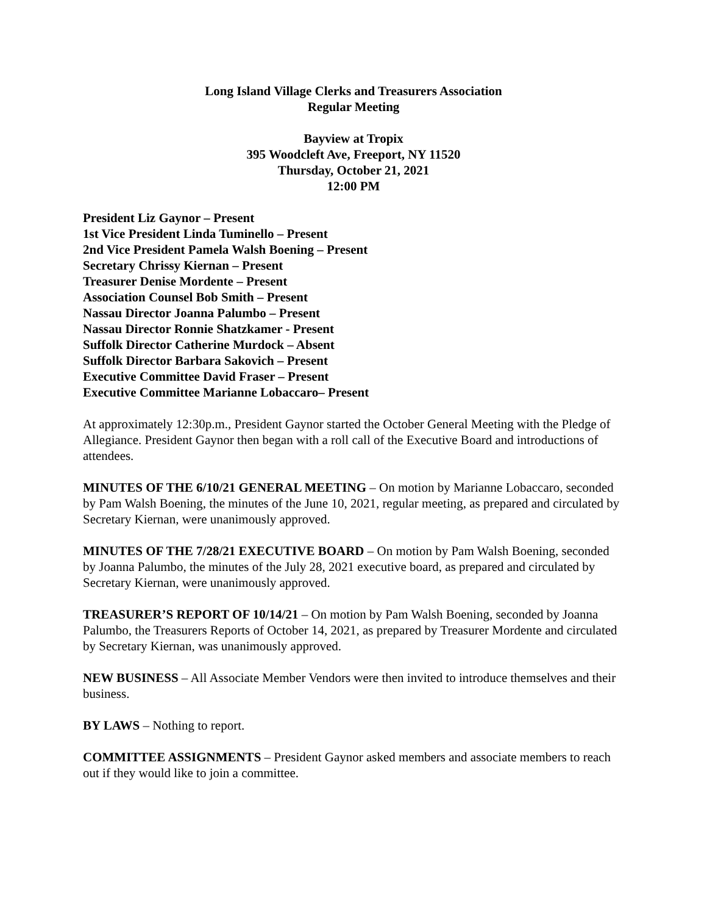Long Island Village Clerks and Treasurers Association
Regular Meeting
Bayview at Tropix
395 Woodcleft Ave, Freeport, NY 11520
Thursday, October 21, 2021
12:00 PM
President Liz Gaynor – Present
1st Vice President Linda Tuminello – Present
2nd Vice President Pamela Walsh Boening – Present
Secretary Chrissy Kiernan – Present
Treasurer Denise Mordente – Present
Association Counsel Bob Smith – Present
Nassau Director Joanna Palumbo – Present
Nassau Director Ronnie Shatzkamer - Present
Suffolk Director Catherine Murdock – Absent
Suffolk Director Barbara Sakovich – Present
Executive Committee David Fraser – Present
Executive Committee Marianne Lobaccaro– Present
At approximately 12:30p.m., President Gaynor started the October General Meeting with the Pledge of Allegiance. President Gaynor then began with a roll call of the Executive Board and introductions of attendees.
MINUTES OF THE 6/10/21 GENERAL MEETING – On motion by Marianne Lobaccaro, seconded by Pam Walsh Boening, the minutes of the June 10, 2021, regular meeting, as prepared and circulated by Secretary Kiernan, were unanimously approved.
MINUTES OF THE 7/28/21 EXECUTIVE BOARD – On motion by Pam Walsh Boening, seconded by Joanna Palumbo, the minutes of the July 28, 2021 executive board, as prepared and circulated by Secretary Kiernan, were unanimously approved.
TREASURER’S REPORT OF 10/14/21 – On motion by Pam Walsh Boening, seconded by Joanna Palumbo, the Treasurers Reports of October 14, 2021, as prepared by Treasurer Mordente and circulated by Secretary Kiernan, was unanimously approved.
NEW BUSINESS – All Associate Member Vendors were then invited to introduce themselves and their business.
BY LAWS – Nothing to report.
COMMITTEE ASSIGNMENTS – President Gaynor asked members and associate members to reach out if they would like to join a committee.